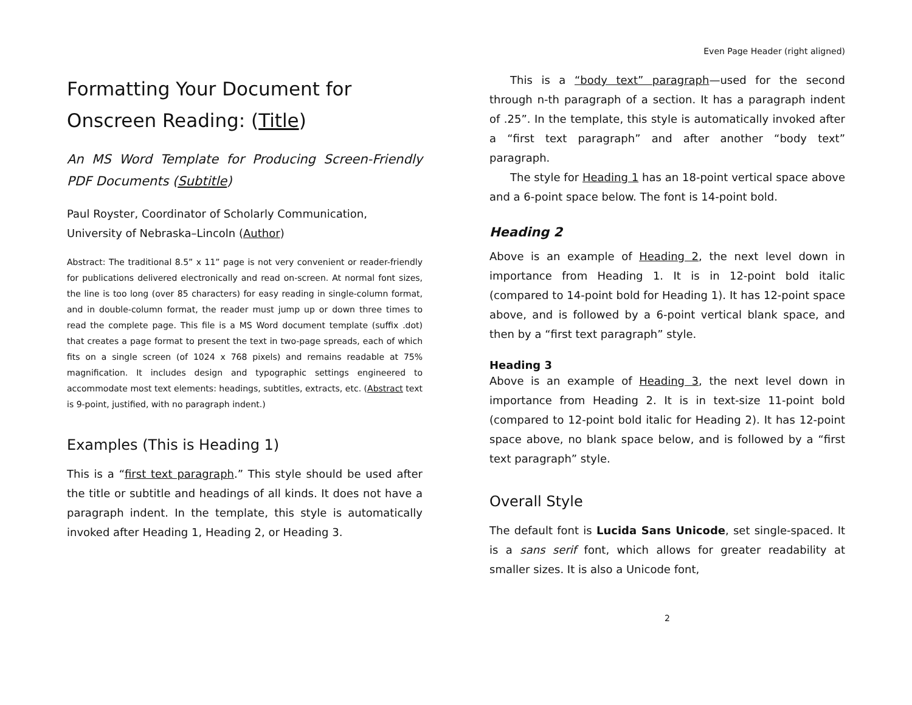Formatting Your Document for Onscreen Reading: (Title)
An MS Word Template for Producing Screen-Friendly PDF Documents (Subtitle)
Paul Royster, Coordinator of Scholarly Communication, University of Nebraska–Lincoln (Author)
Abstract: The traditional 8.5” x 11” page is not very convenient or reader-friendly for publications delivered electronically and read on-screen. At normal font sizes, the line is too long (over 85 characters) for easy reading in single-column format, and in double-column format, the reader must jump up or down three times to read the complete page. This file is a MS Word document template (suffix .dot) that creates a page format to present the text in two-page spreads, each of which fits on a single screen (of 1024 x 768 pixels) and remains readable at 75% magnification. It includes design and typographic settings engineered to accommodate most text elements: headings, subtitles, extracts, etc. (Abstract text is 9-point, justified, with no paragraph indent.)
Examples (This is Heading 1)
This is a “first text paragraph.” This style should be used after the title or subtitle and headings of all kinds. It does not have a paragraph indent. In the template, this style is automatically invoked after Heading 1, Heading 2, or Heading 3.
Even Page Header (right aligned)
This is a “body text” paragraph—used for the second through n-th paragraph of a section. It has a paragraph indent of .25”. In the template, this style is automatically invoked after a “first text paragraph” and after another “body text” paragraph.
The style for Heading 1 has an 18-point vertical space above and a 6-point space below. The font is 14-point bold.
Heading 2
Above is an example of Heading 2, the next level down in importance from Heading 1. It is in 12-point bold italic (compared to 14-point bold for Heading 1). It has 12-point space above, and is followed by a 6-point vertical blank space, and then by a “first text paragraph” style.
Heading 3
Above is an example of Heading 3, the next level down in importance from Heading 2. It is in text-size 11-point bold (compared to 12-point bold italic for Heading 2). It has 12-point space above, no blank space below, and is followed by a “first text paragraph” style.
Overall Style
The default font is Lucida Sans Unicode, set single-spaced. It is a sans serif font, which allows for greater readability at smaller sizes. It is also a Unicode font,
2